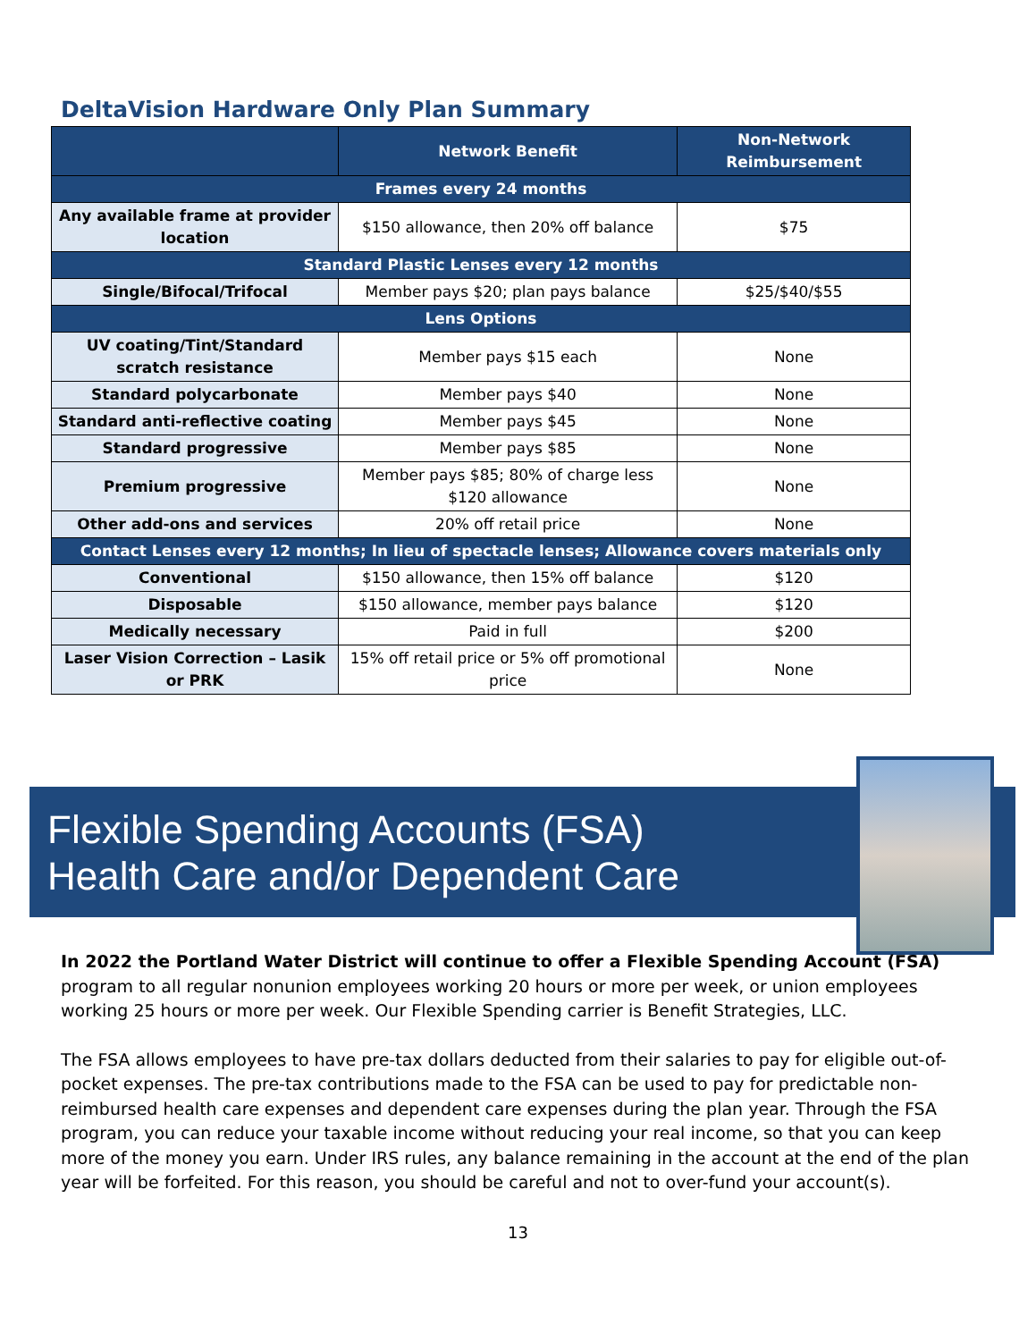DeltaVision Hardware Only Plan Summary
| | Network Benefit | Non-Network Reimbursement |
| --- | --- | --- |
| Frames every 24 months | | |
| Any available frame at provider location | $150 allowance, then 20% off balance | $75 |
| Standard Plastic Lenses every 12 months | | |
| Single/Bifocal/Trifocal | Member pays $20; plan pays balance | $25/$40/$55 |
| Lens Options | | |
| UV coating/Tint/Standard scratch resistance | Member pays $15 each | None |
| Standard polycarbonate | Member pays $40 | None |
| Standard anti-reflective coating | Member pays $45 | None |
| Standard progressive | Member pays $85 | None |
| Premium progressive | Member pays $85; 80% of charge less $120 allowance | None |
| Other add-ons and services | 20% off retail price | None |
| Contact Lenses every 12 months; In lieu of spectacle lenses; Allowance covers materials only | | |
| Conventional | $150 allowance, then 15% off balance | $120 |
| Disposable | $150 allowance, member pays balance | $120 |
| Medically necessary | Paid in full | $200 |
| Laser Vision Correction – Lasik or PRK | 15% off retail price or 5% off promotional price | None |
Flexible Spending Accounts (FSA)
Health Care and/or Dependent Care
In 2022 the Portland Water District will continue to offer a Flexible Spending Account (FSA) program to all regular nonunion employees working 20 hours or more per week, or union employees working 25 hours or more per week. Our Flexible Spending carrier is Benefit Strategies, LLC.
The FSA allows employees to have pre-tax dollars deducted from their salaries to pay for eligible out-of-pocket expenses. The pre-tax contributions made to the FSA can be used to pay for predictable non-reimbursed health care expenses and dependent care expenses during the plan year. Through the FSA program, you can reduce your taxable income without reducing your real income, so that you can keep more of the money you earn. Under IRS rules, any balance remaining in the account at the end of the plan year will be forfeited. For this reason, you should be careful and not to over-fund your account(s).
13